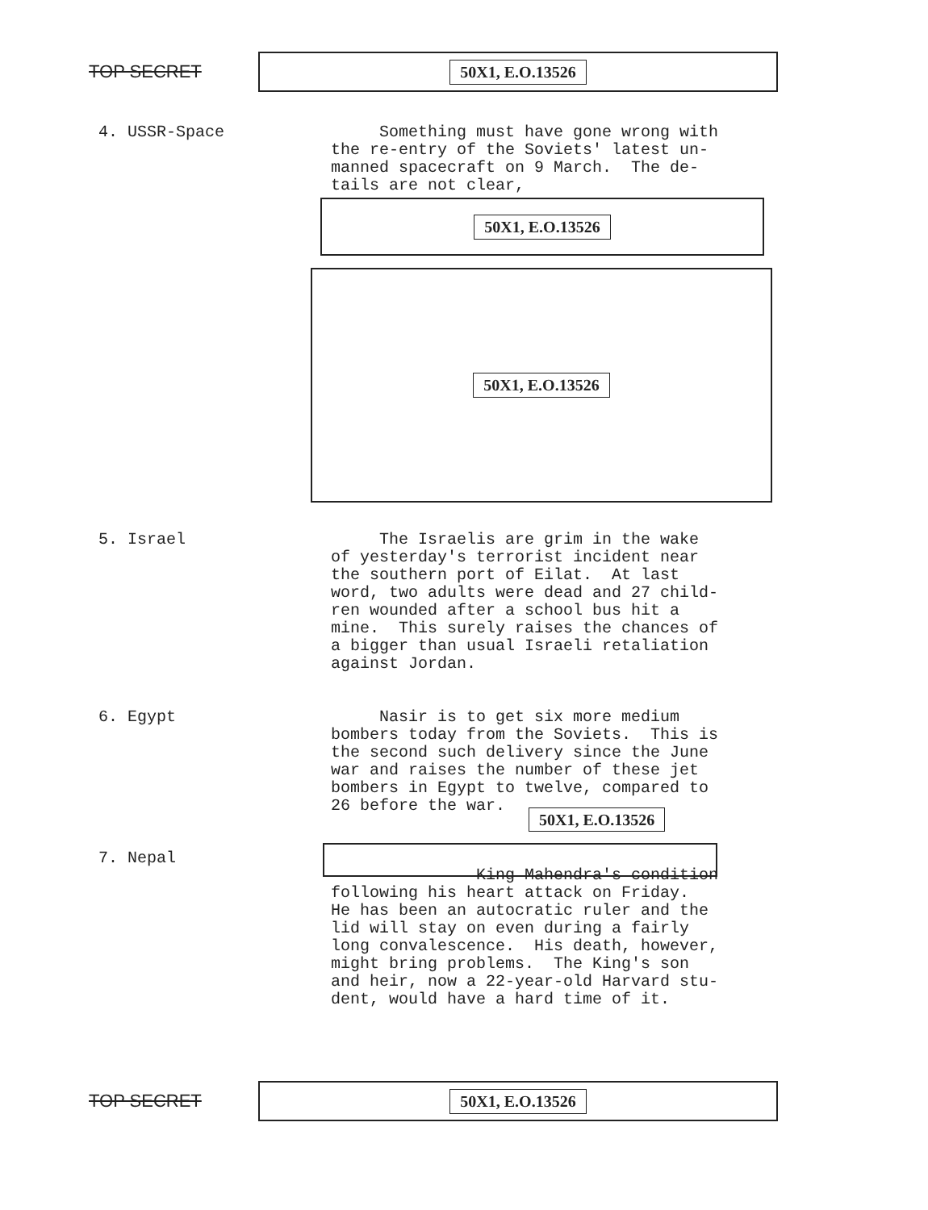TOP SECRET
50X1, E.O.13526
4. USSR-Space
Something must have gone wrong with the re-entry of the Soviets' latest un- manned spacecraft on 9 March. The de- tails are not clear,
50X1, E.O.13526
50X1, E.O.13526
5. Israel
The Israelis are grim in the wake of yesterday's terrorist incident near the southern port of Eilat. At last word, two adults were dead and 27 child- ren wounded after a school bus hit a mine. This surely raises the chances of a bigger than usual Israeli retaliation against Jordan.
6. Egypt
Nasir is to get six more medium bombers today from the Soviets. This is the second such delivery since the June war and raises the number of these jet bombers in Egypt to twelve, compared to 26 before the war.
50X1, E.O.13526
7. Nepal
King Mahendra's condition following his heart attack on Friday. He has been an autocratic ruler and the lid will stay on even during a fairly long convalescence. His death, however, might bring problems. The King's son and heir, now a 22-year-old Harvard stu- dent, would have a hard time of it.
TOP SECRET
50X1, E.O.13526